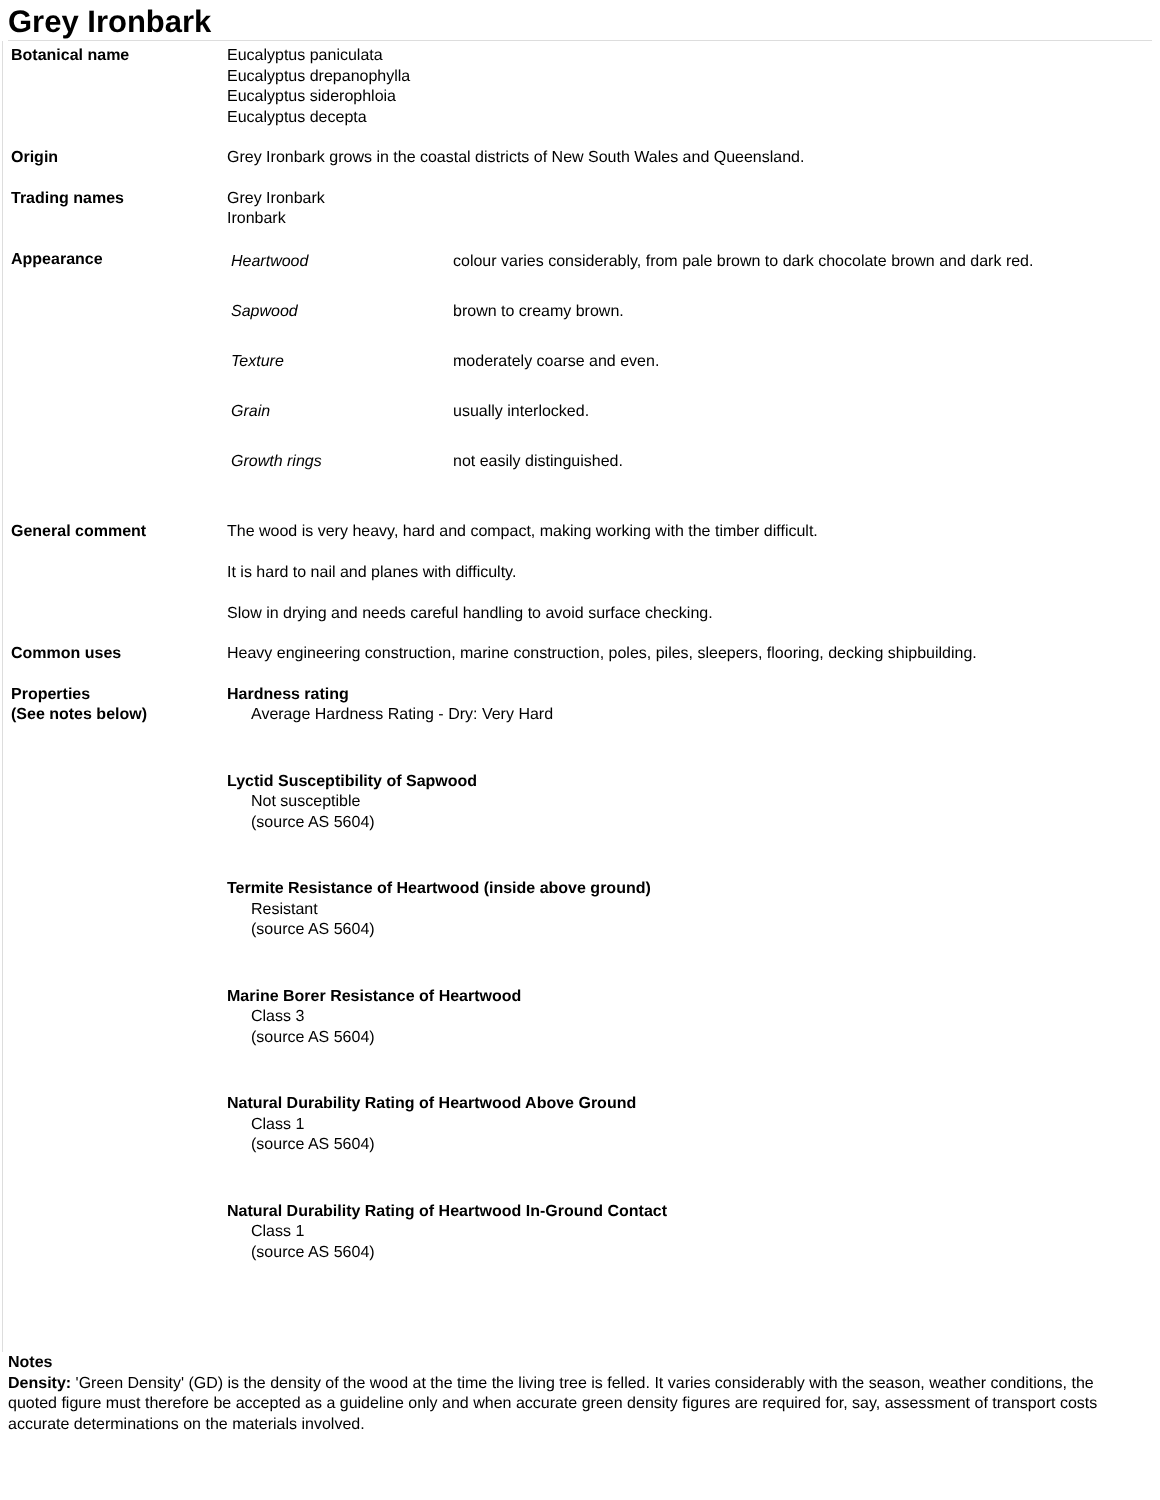Grey Ironbark
| Botanical name | Eucalyptus paniculata Eucalyptus drepanophylla Eucalyptus siderophloia Eucalyptus decepta |
| Origin | Grey Ironbark grows in the coastal districts of New South Wales and Queensland. |
| Trading names | Grey Ironbark Ironbark |
| Appearance | / Heartwood / colour varies considerably, from pale brown to dark chocolate brown and dark red. / / Sapwood / brown to creamy brown. / / Texture / moderately coarse and even. / / Grain / usually interlocked. / / Growth rings / not easily distinguished. / |
| General comment | The wood is very heavy, hard and compact, making working with the timber difficult. It is hard to nail and planes with difficulty. Slow in drying and needs careful handling to avoid surface checking. |
| Common uses | Heavy engineering construction, marine construction, poles, piles, sleepers, flooring, decking shipbuilding. |
| Properties (See notes below) | Hardness rating Average Hardness Rating - Dry: Very Hard Lyctid Susceptibility of Sapwood Not susceptible (source AS 5604) Termite Resistance of Heartwood (inside above ground) Resistant (source AS 5604) Marine Borer Resistance of Heartwood Class 3 (source AS 5604) Natural Durability Rating of Heartwood Above Ground Class 1 (source AS 5604) Natural Durability Rating of Heartwood In-Ground Contact Class 1 (source AS 5604) |
Notes
Density: 'Green Density' (GD) is the density of the wood at the time the living tree is felled. It varies considerably with the season, weather conditions, the
quoted figure must therefore be accepted as a guideline only and when accurate green density figures are required for, say, assessment of transport costs
accurate determinations on the materials involved.